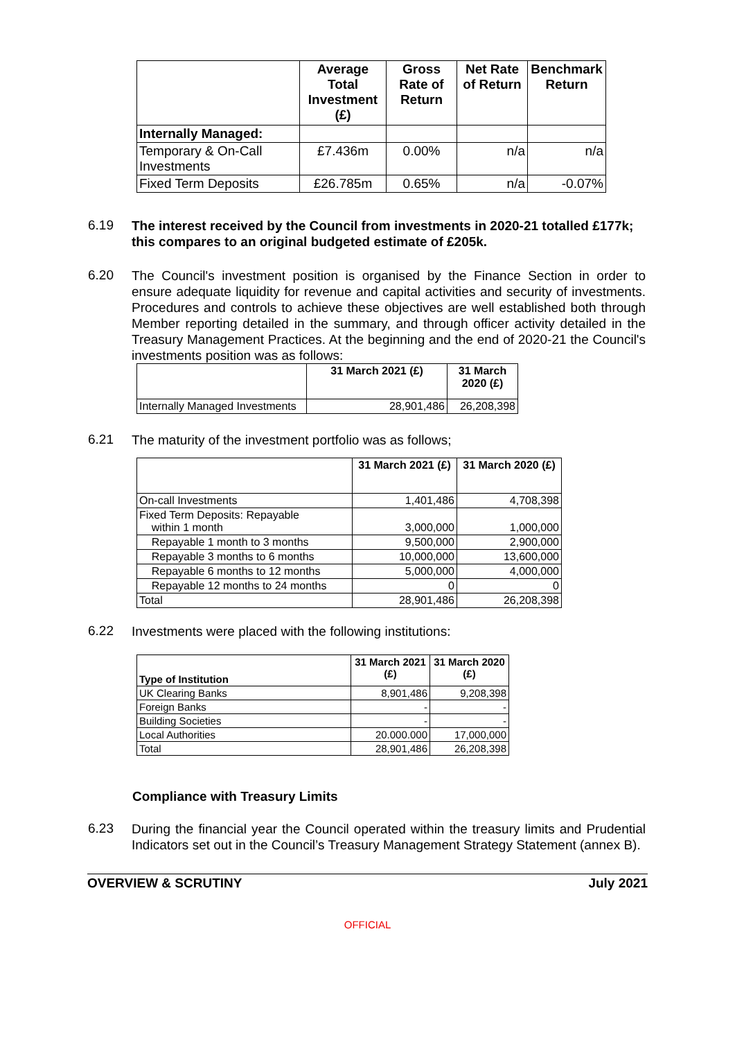| | Average Total Investment (£) | Gross Rate of Return | Net Rate of Return | Benchmark Return |
| --- | --- | --- | --- | --- |
| Internally Managed: | | | | |
| Temporary & On-Call Investments | £7.436m | 0.00% | n/a | n/a |
| Fixed Term Deposits | £26.785m | 0.65% | n/a | -0.07% |
6.19
The interest received by the Council from investments in 2020-21 totalled £177k; this compares to an original budgeted estimate of £205k.
6.20
The Council's investment position is organised by the Finance Section in order to ensure adequate liquidity for revenue and capital activities and security of investments. Procedures and controls to achieve these objectives are well established both through Member reporting detailed in the summary, and through officer activity detailed in the Treasury Management Practices. At the beginning and the end of 2020-21 the Council's investments position was as follows:
| | 31 March 2021 (£) | 31 March 2020 (£) |
| --- | --- | --- |
| Internally Managed Investments | 28,901,486 | 26,208,398 |
6.21
The maturity of the investment portfolio was as follows;
| | 31 March 2021 (£) | 31 March 2020 (£) |
| --- | --- | --- |
| On-call Investments | 1,401,486 | 4,708,398 |
| Fixed Term Deposits: Repayable within 1 month | 3,000,000 | 1,000,000 |
| Repayable 1 month to 3 months | 9,500,000 | 2,900,000 |
| Repayable 3 months to 6 months | 10,000,000 | 13,600,000 |
| Repayable 6 months to 12 months | 5,000,000 | 4,000,000 |
| Repayable 12 months to 24 months | 0 | 0 |
| Total | 28,901,486 | 26,208,398 |
6.22
Investments were placed with the following institutions:
| Type of Institution | 31 March 2021 (£) | 31 March 2020 (£) |
| --- | --- | --- |
| UK Clearing Banks | 8,901,486 | 9,208,398 |
| Foreign Banks | - | - |
| Building Societies | - | - |
| Local Authorities | 20.000.000 | 17,000,000 |
| Total | 28,901,486 | 26,208,398 |
Compliance with Treasury Limits
6.23
During the financial year the Council operated within the treasury limits and Prudential Indicators set out in the Council’s Treasury Management Strategy Statement (annex B).
OVERVIEW & SCRUTINY July 2021
OFFICIAL